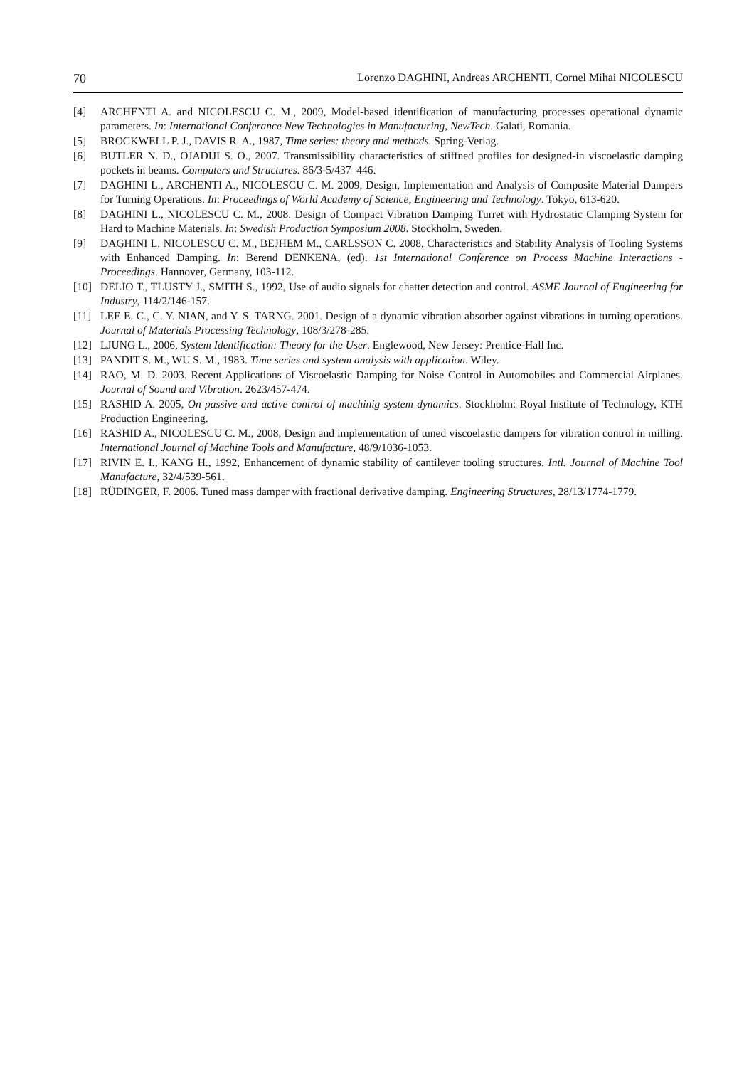70 Lorenzo DAGHINI, Andreas ARCHENTI, Cornel Mihai NICOLESCU
[4] ARCHENTI A. and NICOLESCU C. M., 2009, Model-based identification of manufacturing processes operational dynamic parameters. In: International Conferance New Technologies in Manufacturing, NewTech. Galati, Romania.
[5] BROCKWELL P. J., DAVIS R. A., 1987, Time series: theory and methods. Spring-Verlag.
[6] BUTLER N. D., OJADIJI S. O., 2007. Transmissibility characteristics of stiffned profiles for designed-in viscoelastic damping pockets in beams. Computers and Structures. 86/3-5/437–446.
[7] DAGHINI L., ARCHENTI A., NICOLESCU C. M. 2009, Design, Implementation and Analysis of Composite Material Dampers for Turning Operations. In: Proceedings of World Academy of Science, Engineering and Technology. Tokyo, 613-620.
[8] DAGHINI L., NICOLESCU C. M., 2008. Design of Compact Vibration Damping Turret with Hydrostatic Clamping System for Hard to Machine Materials. In: Swedish Production Symposium 2008. Stockholm, Sweden.
[9] DAGHINI L, NICOLESCU C. M., BEJHEM M., CARLSSON C. 2008, Characteristics and Stability Analysis of Tooling Systems with Enhanced Damping. In: Berend DENKENA, (ed). 1st International Conference on Process Machine Interactions - Proceedings. Hannover, Germany, 103-112.
[10] DELIO T., TLUSTY J., SMITH S., 1992, Use of audio signals for chatter detection and control. ASME Journal of Engineering for Industry, 114/2/146-157.
[11] LEE E. C., C. Y. NIAN, and Y. S. TARNG. 2001. Design of a dynamic vibration absorber against vibrations in turning operations. Journal of Materials Processing Technology, 108/3/278-285.
[12] LJUNG L., 2006, System Identification: Theory for the User. Englewood, New Jersey: Prentice-Hall Inc.
[13] PANDIT S. M., WU S. M., 1983. Time series and system analysis with application. Wiley.
[14] RAO, M. D. 2003. Recent Applications of Viscoelastic Damping for Noise Control in Automobiles and Commercial Airplanes. Journal of Sound and Vibration. 2623/457-474.
[15] RASHID A. 2005, On passive and active control of machinig system dynamics. Stockholm: Royal Institute of Technology, KTH Production Engineering.
[16] RASHID A., NICOLESCU C. M., 2008, Design and implementation of tuned viscoelastic dampers for vibration control in milling. International Journal of Machine Tools and Manufacture, 48/9/1036-1053.
[17] RIVIN E. I., KANG H., 1992, Enhancement of dynamic stability of cantilever tooling structures. Intl. Journal of Machine Tool Manufacture, 32/4/539-561.
[18] RÜDINGER, F. 2006. Tuned mass damper with fractional derivative damping. Engineering Structures, 28/13/1774-1779.